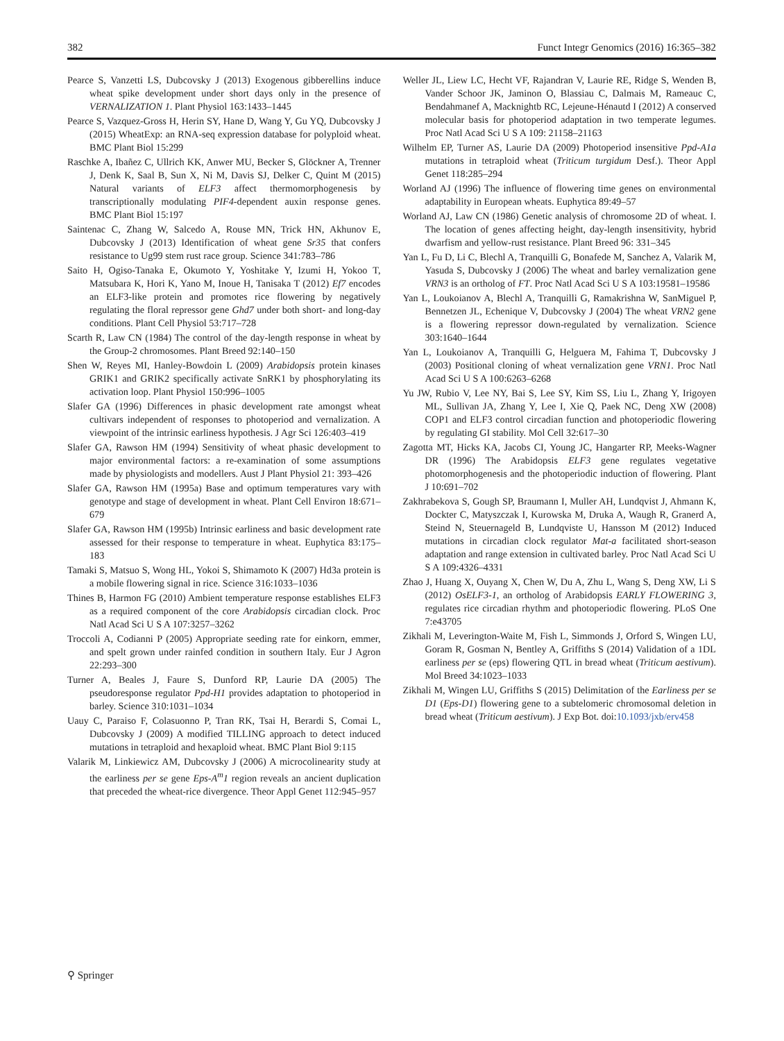382 Funct Integr Genomics (2016) 16:365–382
Pearce S, Vanzetti LS, Dubcovsky J (2013) Exogenous gibberellins induce wheat spike development under short days only in the presence of VERNALIZATION 1. Plant Physiol 163:1433–1445
Pearce S, Vazquez-Gross H, Herin SY, Hane D, Wang Y, Gu YQ, Dubcovsky J (2015) WheatExp: an RNA-seq expression database for polyploid wheat. BMC Plant Biol 15:299
Raschke A, Ibañez C, Ullrich KK, Anwer MU, Becker S, Glöckner A, Trenner J, Denk K, Saal B, Sun X, Ni M, Davis SJ, Delker C, Quint M (2015) Natural variants of ELF3 affect thermomorphogenesis by transcriptionally modulating PIF4-dependent auxin response genes. BMC Plant Biol 15:197
Saintenac C, Zhang W, Salcedo A, Rouse MN, Trick HN, Akhunov E, Dubcovsky J (2013) Identification of wheat gene Sr35 that confers resistance to Ug99 stem rust race group. Science 341:783–786
Saito H, Ogiso-Tanaka E, Okumoto Y, Yoshitake Y, Izumi H, Yokoo T, Matsubara K, Hori K, Yano M, Inoue H, Tanisaka T (2012) Ef7 encodes an ELF3-like protein and promotes rice flowering by negatively regulating the floral repressor gene Ghd7 under both short- and long-day conditions. Plant Cell Physiol 53:717–728
Scarth R, Law CN (1984) The control of the day-length response in wheat by the Group-2 chromosomes. Plant Breed 92:140–150
Shen W, Reyes MI, Hanley-Bowdoin L (2009) Arabidopsis protein kinases GRIK1 and GRIK2 specifically activate SnRK1 by phosphorylating its activation loop. Plant Physiol 150:996–1005
Slafer GA (1996) Differences in phasic development rate amongst wheat cultivars independent of responses to photoperiod and vernalization. A viewpoint of the intrinsic earliness hypothesis. J Agr Sci 126:403–419
Slafer GA, Rawson HM (1994) Sensitivity of wheat phasic development to major environmental factors: a re-examination of some assumptions made by physiologists and modellers. Aust J Plant Physiol 21: 393–426
Slafer GA, Rawson HM (1995a) Base and optimum temperatures vary with genotype and stage of development in wheat. Plant Cell Environ 18:671–679
Slafer GA, Rawson HM (1995b) Intrinsic earliness and basic development rate assessed for their response to temperature in wheat. Euphytica 83:175–183
Tamaki S, Matsuo S, Wong HL, Yokoi S, Shimamoto K (2007) Hd3a protein is a mobile flowering signal in rice. Science 316:1033–1036
Thines B, Harmon FG (2010) Ambient temperature response establishes ELF3 as a required component of the core Arabidopsis circadian clock. Proc Natl Acad Sci U S A 107:3257–3262
Troccoli A, Codianni P (2005) Appropriate seeding rate for einkorn, emmer, and spelt grown under rainfed condition in southern Italy. Eur J Agron 22:293–300
Turner A, Beales J, Faure S, Dunford RP, Laurie DA (2005) The pseudoresponse regulator Ppd-H1 provides adaptation to photoperiod in barley. Science 310:1031–1034
Uauy C, Paraiso F, Colasuonno P, Tran RK, Tsai H, Berardi S, Comai L, Dubcovsky J (2009) A modified TILLING approach to detect induced mutations in tetraploid and hexaploid wheat. BMC Plant Biol 9:115
Valarik M, Linkiewicz AM, Dubcovsky J (2006) A microcolinearity study at the earliness per se gene Eps-A<sup>m</sup>1 region reveals an ancient duplication that preceded the wheat-rice divergence. Theor Appl Genet 112:945–957
Weller JL, Liew LC, Hecht VF, Rajandran V, Laurie RE, Ridge S, Wenden B, Vander Schoor JK, Jaminon O, Blassiau C, Dalmais M, Rameauc C, Bendahmanef A, Macknightb RC, Lejeune-Hénautd I (2012) A conserved molecular basis for photoperiod adaptation in two temperate legumes. Proc Natl Acad Sci U S A 109: 21158–21163
Wilhelm EP, Turner AS, Laurie DA (2009) Photoperiod insensitive Ppd-A1a mutations in tetraploid wheat (Triticum turgidum Desf.). Theor Appl Genet 118:285–294
Worland AJ (1996) The influence of flowering time genes on environmental adaptability in European wheats. Euphytica 89:49–57
Worland AJ, Law CN (1986) Genetic analysis of chromosome 2D of wheat. I. The location of genes affecting height, day-length insensitivity, hybrid dwarfism and yellow-rust resistance. Plant Breed 96: 331–345
Yan L, Fu D, Li C, Blechl A, Tranquilli G, Bonafede M, Sanchez A, Valarik M, Yasuda S, Dubcovsky J (2006) The wheat and barley vernalization gene VRN3 is an ortholog of FT. Proc Natl Acad Sci U S A 103:19581–19586
Yan L, Loukoianov A, Blechl A, Tranquilli G, Ramakrishna W, SanMiguel P, Bennetzen JL, Echenique V, Dubcovsky J (2004) The wheat VRN2 gene is a flowering repressor down-regulated by vernalization. Science 303:1640–1644
Yan L, Loukoianov A, Tranquilli G, Helguera M, Fahima T, Dubcovsky J (2003) Positional cloning of wheat vernalization gene VRN1. Proc Natl Acad Sci U S A 100:6263–6268
Yu JW, Rubio V, Lee NY, Bai S, Lee SY, Kim SS, Liu L, Zhang Y, Irigoyen ML, Sullivan JA, Zhang Y, Lee I, Xie Q, Paek NC, Deng XW (2008) COP1 and ELF3 control circadian function and photoperiodic flowering by regulating GI stability. Mol Cell 32:617–30
Zagotta MT, Hicks KA, Jacobs CI, Young JC, Hangarter RP, Meeks-Wagner DR (1996) The Arabidopsis ELF3 gene regulates vegetative photomorphogenesis and the photoperiodic induction of flowering. Plant J 10:691–702
Zakhrabekova S, Gough SP, Braumann I, Muller AH, Lundqvist J, Ahmann K, Dockter C, Matyszczak I, Kurowska M, Druka A, Waugh R, Granerd A, Steind N, Steuernageld B, Lundqviste U, Hansson M (2012) Induced mutations in circadian clock regulator Mat-a facilitated short-season adaptation and range extension in cultivated barley. Proc Natl Acad Sci U S A 109:4326–4331
Zhao J, Huang X, Ouyang X, Chen W, Du A, Zhu L, Wang S, Deng XW, Li S (2012) OsELF3-1, an ortholog of Arabidopsis EARLY FLOWERING 3, regulates rice circadian rhythm and photoperiodic flowering. PLoS One 7:e43705
Zikhali M, Leverington-Waite M, Fish L, Simmonds J, Orford S, Wingen LU, Goram R, Gosman N, Bentley A, Griffiths S (2014) Validation of a 1DL earliness per se (eps) flowering QTL in bread wheat (Triticum aestivum). Mol Breed 34:1023–1033
Zikhali M, Wingen LU, Griffiths S (2015) Delimitation of the Earliness per se D1 (Eps-D1) flowering gene to a subtelomeric chromosomal deletion in bread wheat (Triticum aestivum). J Exp Bot. doi:10.1093/jxb/erv458
⚲ Springer